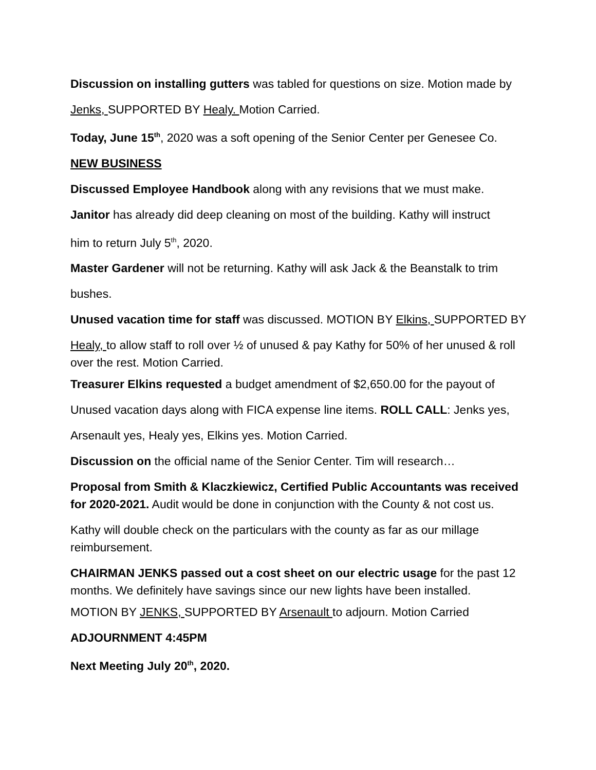Discussion on installing gutters was tabled for questions on size. Motion made by
Jenks, SUPPORTED BY Healy. Motion Carried.
Today, June 15<sup>th</sup>, 2020 was a soft opening of the Senior Center per Genesee Co.
NEW BUSINESS
Discussed Employee Handbook along with any revisions that we must make.
Janitor has already did deep cleaning on most of the building. Kathy will instruct
him to return July 5<sup>th</sup>, 2020.
Master Gardener will not be returning. Kathy will ask Jack & the Beanstalk to trim
bushes.
Unused vacation time for staff was discussed. MOTION BY Elkins, SUPPORTED BY
Healy, to allow staff to roll over ½ of unused & pay Kathy for 50% of her unused & roll over the rest. Motion Carried.
Treasurer Elkins requested a budget amendment of $2,650.00 for the payout of
Unused vacation days along with FICA expense line items. ROLL CALL: Jenks yes,
Arsenault yes, Healy yes, Elkins yes. Motion Carried.
Discussion on the official name of the Senior Center. Tim will research…
Proposal from Smith & Klaczkiewicz, Certified Public Accountants was received for 2020-2021. Audit would be done in conjunction with the County & not cost us.
Kathy will double check on the particulars with the county as far as our millage reimbursement.
CHAIRMAN JENKS passed out a cost sheet on our electric usage for the past 12 months. We definitely have savings since our new lights have been installed.
MOTION BY JENKS, SUPPORTED BY Arsenault to adjourn. Motion Carried
ADJOURNMENT 4:45PM
Next Meeting July 20<sup>th</sup>, 2020.